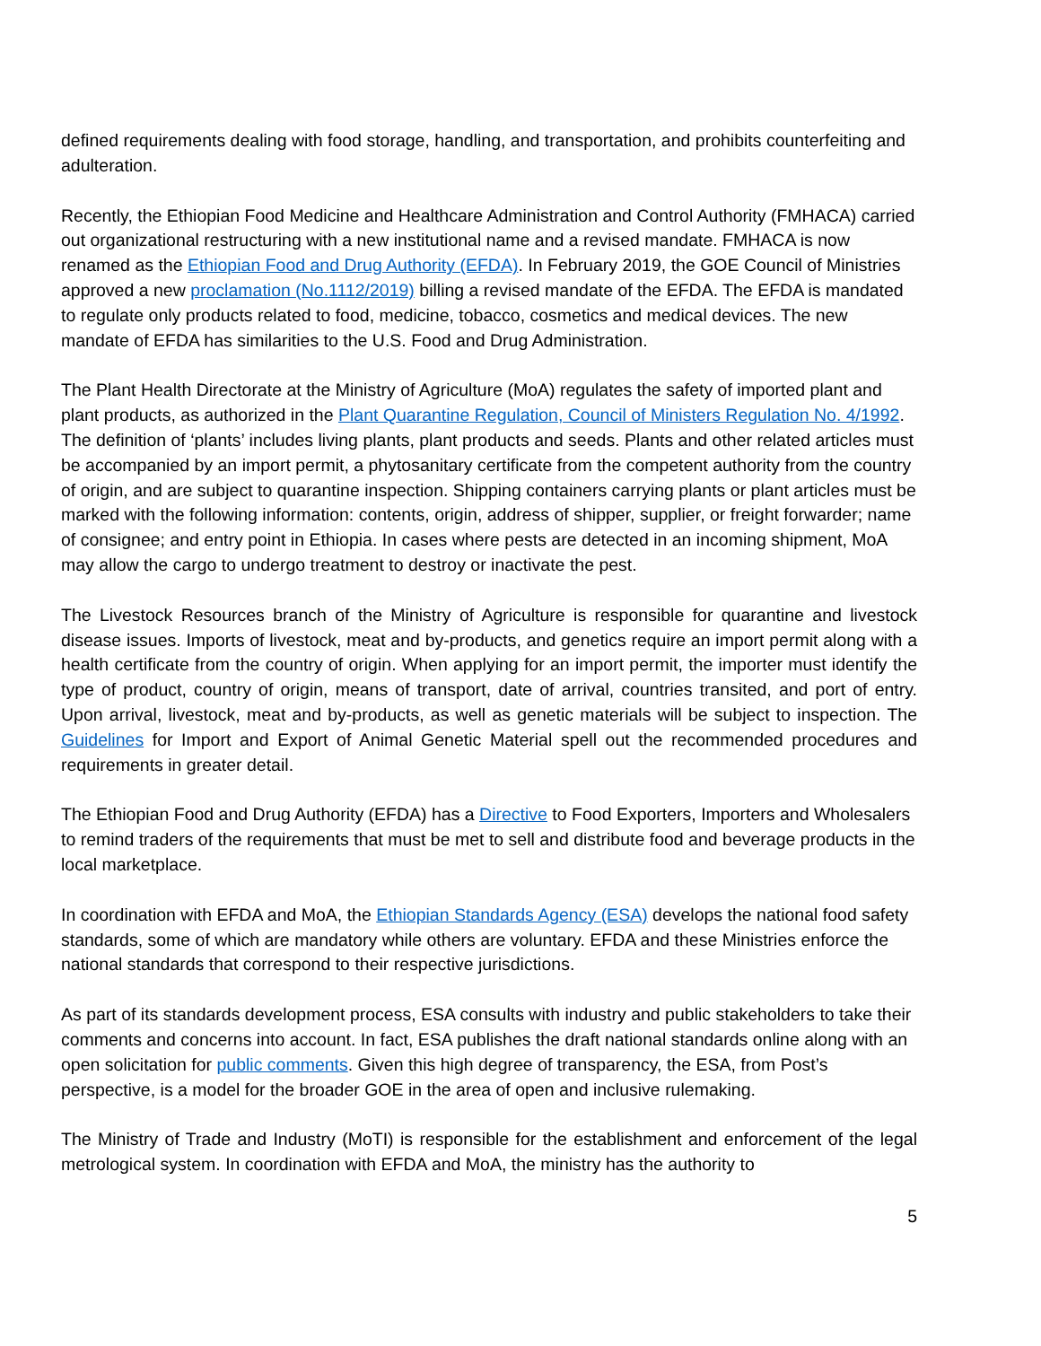defined requirements dealing with food storage, handling, and transportation, and prohibits counterfeiting and adulteration.
Recently, the Ethiopian Food Medicine and Healthcare Administration and Control Authority (FMHACA) carried out organizational restructuring with a new institutional name and a revised mandate. FMHACA is now renamed as the Ethiopian Food and Drug Authority (EFDA). In February 2019, the GOE Council of Ministries approved a new proclamation (No.1112/2019) billing a revised mandate of the EFDA. The EFDA is mandated to regulate only products related to food, medicine, tobacco, cosmetics and medical devices. The new mandate of EFDA has similarities to the U.S. Food and Drug Administration.
The Plant Health Directorate at the Ministry of Agriculture (MoA) regulates the safety of imported plant and plant products, as authorized in the Plant Quarantine Regulation, Council of Ministers Regulation No. 4/1992. The definition of ‘plants’ includes living plants, plant products and seeds. Plants and other related articles must be accompanied by an import permit, a phytosanitary certificate from the competent authority from the country of origin, and are subject to quarantine inspection. Shipping containers carrying plants or plant articles must be marked with the following information: contents, origin, address of shipper, supplier, or freight forwarder; name of consignee; and entry point in Ethiopia. In cases where pests are detected in an incoming shipment, MoA may allow the cargo to undergo treatment to destroy or inactivate the pest.
The Livestock Resources branch of the Ministry of Agriculture is responsible for quarantine and livestock disease issues. Imports of livestock, meat and by-products, and genetics require an import permit along with a health certificate from the country of origin. When applying for an import permit, the importer must identify the type of product, country of origin, means of transport, date of arrival, countries transited, and port of entry. Upon arrival, livestock, meat and by-products, as well as genetic materials will be subject to inspection. The Guidelines for Import and Export of Animal Genetic Material spell out the recommended procedures and requirements in greater detail.
The Ethiopian Food and Drug Authority (EFDA) has a Directive to Food Exporters, Importers and Wholesalers to remind traders of the requirements that must be met to sell and distribute food and beverage products in the local marketplace.
In coordination with EFDA and MoA, the Ethiopian Standards Agency (ESA) develops the national food safety standards, some of which are mandatory while others are voluntary. EFDA and these Ministries enforce the national standards that correspond to their respective jurisdictions.
As part of its standards development process, ESA consults with industry and public stakeholders to take their comments and concerns into account. In fact, ESA publishes the draft national standards online along with an open solicitation for public comments. Given this high degree of transparency, the ESA, from Post’s perspective, is a model for the broader GOE in the area of open and inclusive rulemaking.
The Ministry of Trade and Industry (MoTI) is responsible for the establishment and enforcement of the legal metrological system. In coordination with EFDA and MoA, the ministry has the authority to
5